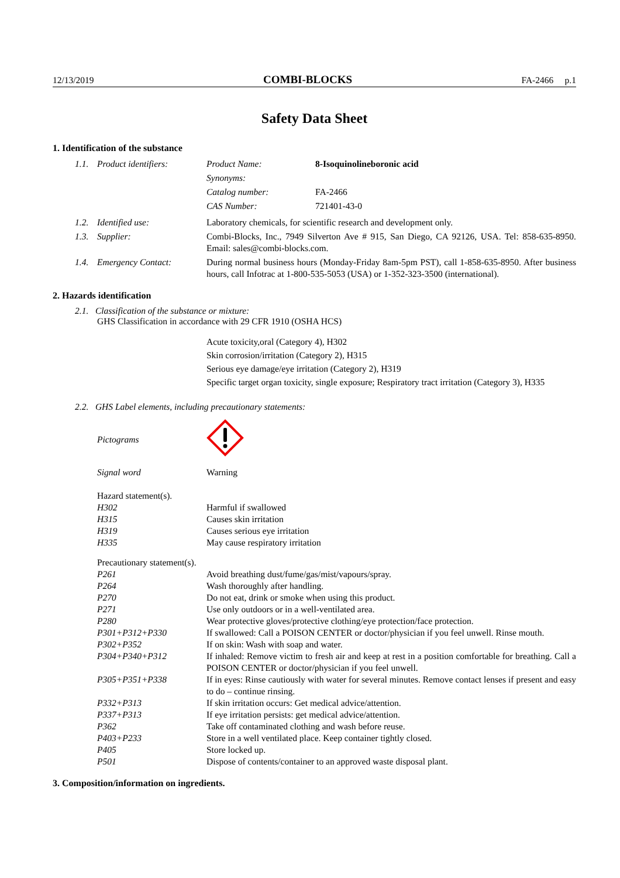12/13/2019 COMBI-BLOCKS FA-2466 p.1
Safety Data Sheet
1. Identification of the substance
| 1.1. | Product identifiers: | / Product Name: / 8-Isoquinolineboronic acid / / Synonyms: / / / Catalog number: / FA-2466 / / CAS Number: / 721401-43-0 / |
| 1.2. | Identified use: | Laboratory chemicals, for scientific research and development only. |
| 1.3. | Supplier: | Combi-Blocks, Inc., 7949 Silverton Ave # 915, San Diego, CA 92126, USA. Tel: 858-635-8950. Email: sales@combi-blocks.com. |
| 1.4. | Emergency Contact: | During normal business hours (Monday-Friday 8am-5pm PST), call 1-858-635-8950. After business hours, call Infotrac at 1-800-535-5053 (USA) or 1-352-323-3500 (international). |
2. Hazards identification
2.1. Classification of the substance or mixture:
GHS Classification in accordance with 29 CFR 1910 (OSHA HCS)
Acute toxicity,oral (Category 4), H302
Skin corrosion/irritation (Category 2), H315
Serious eye damage/eye irritation (Category 2), H319
Specific target organ toxicity, single exposure; Respiratory tract irritation (Category 3), H335
2.2. GHS Label elements, including precautionary statements:
| Pictograms | |
| Signal word | Warning |
| Hazard statement(s). | |
| H302 | Harmful if swallowed |
| H315 | Causes skin irritation |
| H319 | Causes serious eye irritation |
| H335 | May cause respiratory irritation |
| Precautionary statement(s). | |
| P261 | Avoid breathing dust/fume/gas/mist/vapours/spray. |
| P264 | Wash thoroughly after handling. |
| P270 | Do not eat, drink or smoke when using this product. |
| P271 | Use only outdoors or in a well-ventilated area. |
| P280 | Wear protective gloves/protective clothing/eye protection/face protection. |
| P301+P312+P330 | If swallowed: Call a POISON CENTER or doctor/physician if you feel unwell. Rinse mouth. |
| P302+P352 | If on skin: Wash with soap and water. |
| P304+P340+P312 | If inhaled: Remove victim to fresh air and keep at rest in a position comfortable for breathing. Call a POISON CENTER or doctor/physician if you feel unwell. |
| P305+P351+P338 | If in eyes: Rinse cautiously with water for several minutes. Remove contact lenses if present and easy to do – continue rinsing. |
| P332+P313 | If skin irritation occurs: Get medical advice/attention. |
| P337+P313 | If eye irritation persists: get medical advice/attention. |
| P362 | Take off contaminated clothing and wash before reuse. |
| P403+P233 | Store in a well ventilated place. Keep container tightly closed. |
| P405 | Store locked up. |
| P501 | Dispose of contents/container to an approved waste disposal plant. |
3. Composition/information on ingredients.